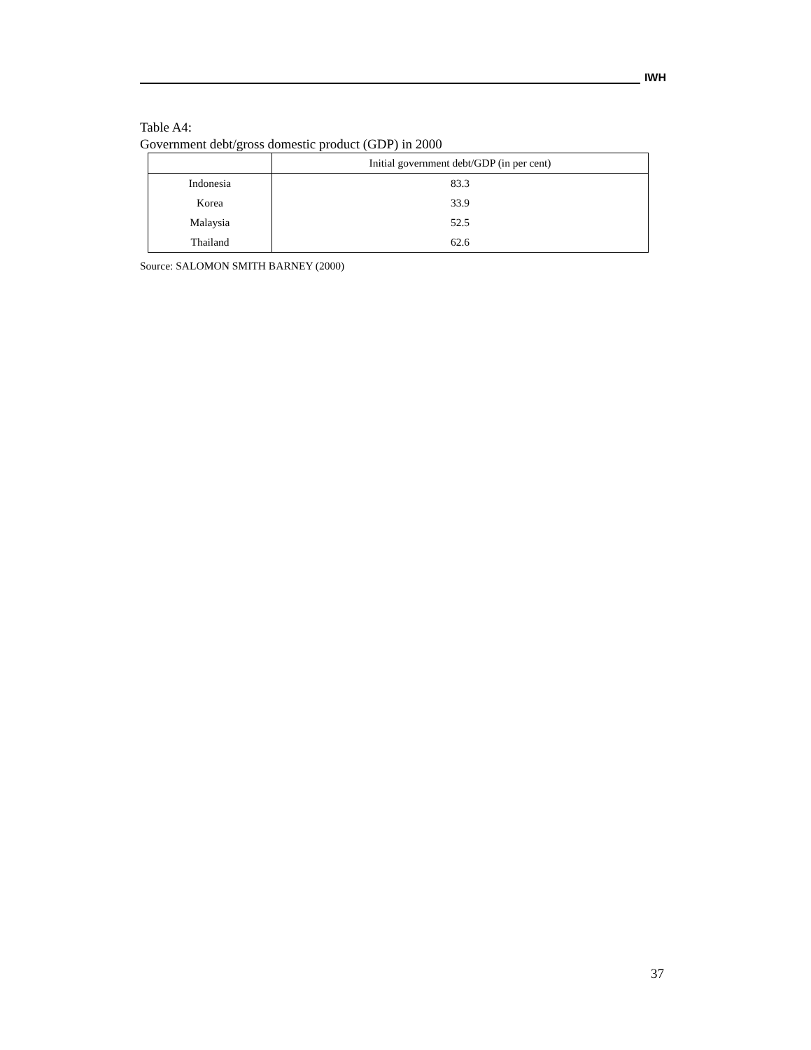IWH
Table A4:
Government debt/gross domestic product (GDP) in 2000
| | Initial government debt/GDP (in per cent) |
| --- | --- |
| Indonesia | 83.3 |
| Korea | 33.9 |
| Malaysia | 52.5 |
| Thailand | 62.6 |
Source: SALOMON SMITH BARNEY (2000)
37